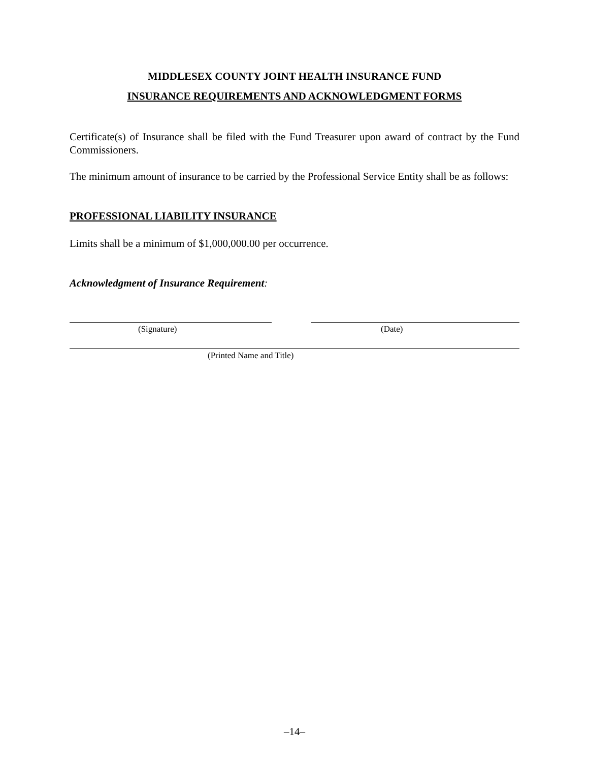MIDDLESEX COUNTY JOINT HEALTH INSURANCE FUND
INSURANCE REQUIREMENTS AND ACKNOWLEDGMENT FORMS
Certificate(s) of Insurance shall be filed with the Fund Treasurer upon award of contract by the Fund Commissioners.
The minimum amount of insurance to be carried by the Professional Service Entity shall be as follows:
PROFESSIONAL LIABILITY INSURANCE
Limits shall be a minimum of $1,000,000.00 per occurrence.
Acknowledgment of Insurance Requirement:
(Signature) (Date)
(Printed Name and Title)
–14–